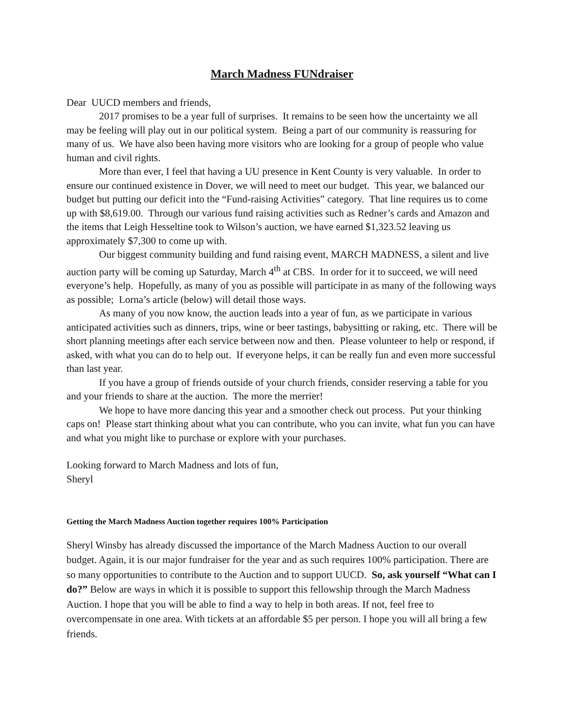March Madness FUNdraiser
Dear UUCD members and friends,
2017 promises to be a year full of surprises. It remains to be seen how the uncertainty we all may be feeling will play out in our political system. Being a part of our community is reassuring for many of us. We have also been having more visitors who are looking for a group of people who value human and civil rights.
More than ever, I feel that having a UU presence in Kent County is very valuable. In order to ensure our continued existence in Dover, we will need to meet our budget. This year, we balanced our budget but putting our deficit into the “Fund-raising Activities” category. That line requires us to come up with $8,619.00. Through our various fund raising activities such as Redner’s cards and Amazon and the items that Leigh Hesseltine took to Wilson’s auction, we have earned $1,323.52 leaving us approximately $7,300 to come up with.
Our biggest community building and fund raising event, MARCH MADNESS, a silent and live auction party will be coming up Saturday, March 4<sup>th</sup> at CBS. In order for it to succeed, we will need everyone’s help. Hopefully, as many of you as possible will participate in as many of the following ways as possible; Lorna’s article (below) will detail those ways.
As many of you now know, the auction leads into a year of fun, as we participate in various anticipated activities such as dinners, trips, wine or beer tastings, babysitting or raking, etc. There will be short planning meetings after each service between now and then. Please volunteer to help or respond, if asked, with what you can do to help out. If everyone helps, it can be really fun and even more successful than last year.
If you have a group of friends outside of your church friends, consider reserving a table for you and your friends to share at the auction. The more the merrier!
We hope to have more dancing this year and a smoother check out process. Put your thinking caps on! Please start thinking about what you can contribute, who you can invite, what fun you can have and what you might like to purchase or explore with your purchases.
Looking forward to March Madness and lots of fun,
Sheryl
Getting the March Madness Auction together requires 100% Participation
Sheryl Winsby has already discussed the importance of the March Madness Auction to our overall budget. Again, it is our major fundraiser for the year and as such requires 100% participation. There are so many opportunities to contribute to the Auction and to support UUCD. So, ask yourself “What can I do?” Below are ways in which it is possible to support this fellowship through the March Madness Auction. I hope that you will be able to find a way to help in both areas. If not, feel free to overcompensate in one area. With tickets at an affordable $5 per person. I hope you will all bring a few friends.